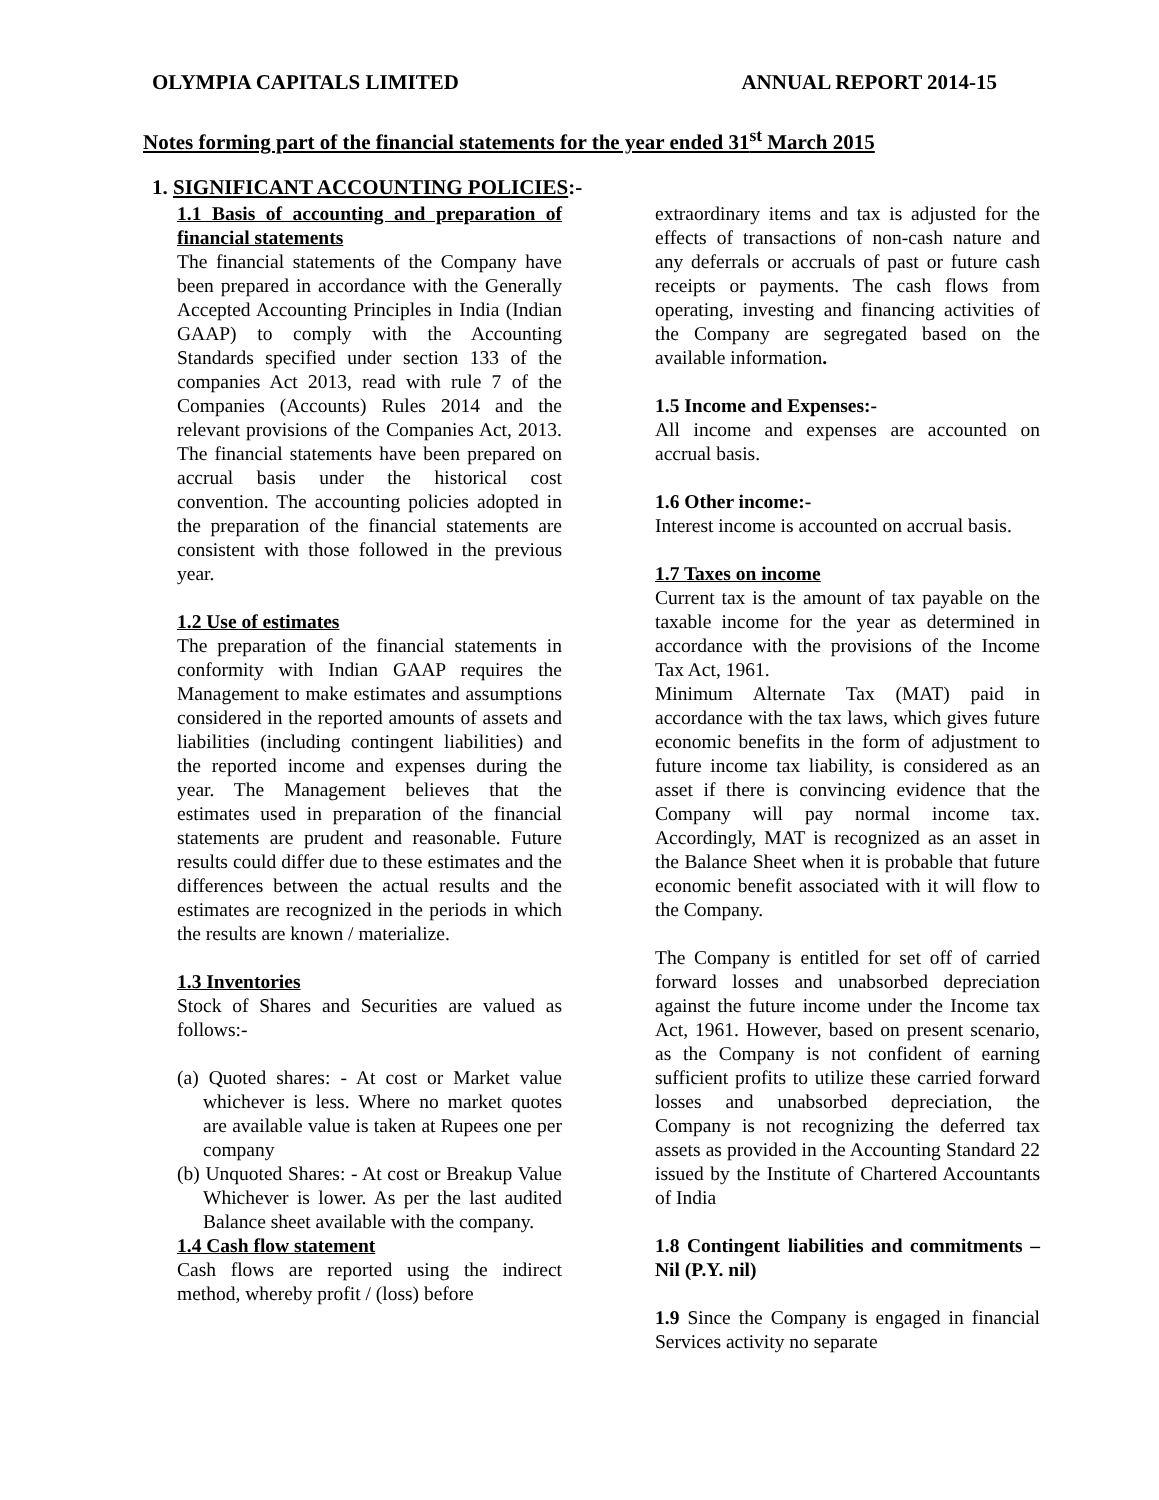OLYMPIA CAPITALS LIMITED ANNUAL REPORT 2014-15
Notes forming part of the financial statements for the year ended 31<sup>st</sup> March 2015
1. SIGNIFICANT ACCOUNTING POLICIES:-
1.1 Basis of accounting and preparation of financial statements
The financial statements of the Company have been prepared in accordance with the Generally Accepted Accounting Principles in India (Indian GAAP) to comply with the Accounting Standards specified under section 133 of the companies Act 2013, read with rule 7 of the Companies (Accounts) Rules 2014 and the relevant provisions of the Companies Act, 2013. The financial statements have been prepared on accrual basis under the historical cost convention. The accounting policies adopted in the preparation of the financial statements are consistent with those followed in the previous year.
1.2 Use of estimates
The preparation of the financial statements in conformity with Indian GAAP requires the Management to make estimates and assumptions considered in the reported amounts of assets and liabilities (including contingent liabilities) and the reported income and expenses during the year. The Management believes that the estimates used in preparation of the financial statements are prudent and reasonable. Future results could differ due to these estimates and the differences between the actual results and the estimates are recognized in the periods in which the results are known / materialize.
1.3 Inventories
Stock of Shares and Securities are valued as follows:-
(a) Quoted shares: - At cost or Market value whichever is less. Where no market quotes are available value is taken at Rupees one per company
(b) Unquoted Shares: - At cost or Breakup Value Whichever is lower. As per the last audited Balance sheet available with the company.
1.4 Cash flow statement
Cash flows are reported using the indirect method, whereby profit / (loss) before
extraordinary items and tax is adjusted for the effects of transactions of non-cash nature and any deferrals or accruals of past or future cash receipts or payments. The cash flows from operating, investing and financing activities of the Company are segregated based on the available information.
1.5 Income and Expenses:-
All income and expenses are accounted on accrual basis.
1.6 Other income:-
Interest income is accounted on accrual basis.
1.7 Taxes on income
Current tax is the amount of tax payable on the taxable income for the year as determined in accordance with the provisions of the Income Tax Act, 1961.
Minimum Alternate Tax (MAT) paid in accordance with the tax laws, which gives future economic benefits in the form of adjustment to future income tax liability, is considered as an asset if there is convincing evidence that the Company will pay normal income tax. Accordingly, MAT is recognized as an asset in the Balance Sheet when it is probable that future economic benefit associated with it will flow to the Company.
The Company is entitled for set off of carried forward losses and unabsorbed depreciation against the future income under the Income tax Act, 1961. However, based on present scenario, as the Company is not confident of earning sufficient profits to utilize these carried forward losses and unabsorbed depreciation, the Company is not recognizing the deferred tax assets as provided in the Accounting Standard 22 issued by the Institute of Chartered Accountants of India
1.8 Contingent liabilities and commitments – Nil (P.Y. nil)
1.9 Since the Company is engaged in financial Services activity no separate